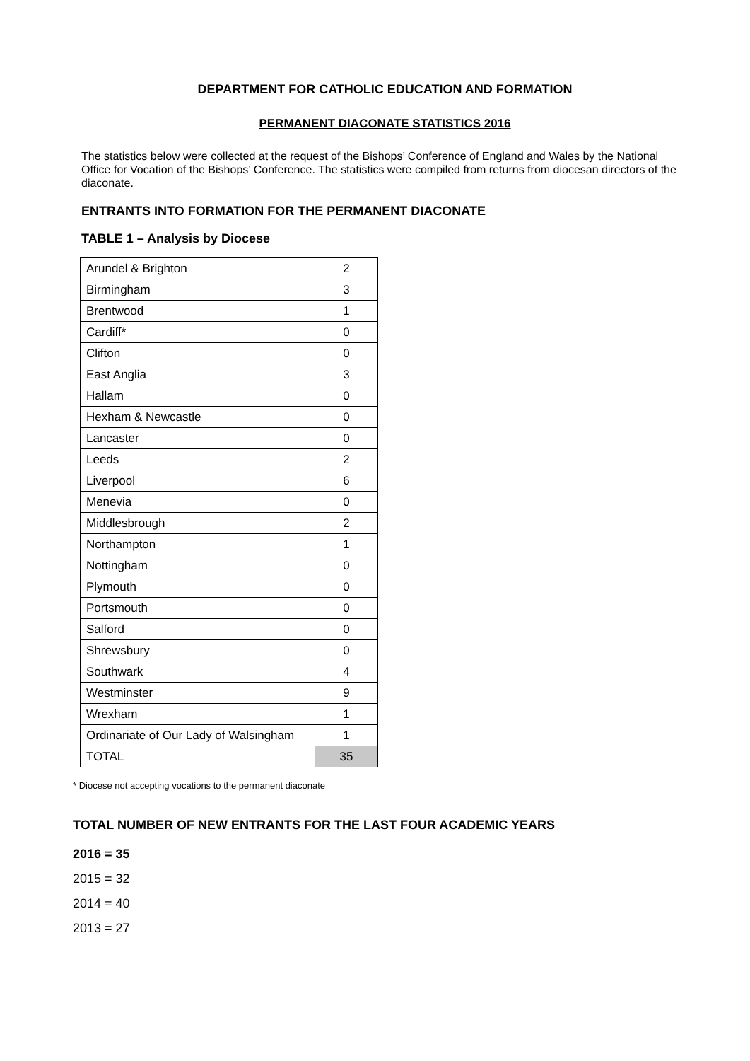DEPARTMENT FOR CATHOLIC EDUCATION AND FORMATION
PERMANENT DIACONATE STATISTICS 2016
The statistics below were collected at the request of the Bishops’ Conference of England and Wales by the National Office for Vocation of the Bishops’ Conference. The statistics were compiled from returns from diocesan directors of the diaconate.
ENTRANTS INTO FORMATION FOR THE PERMANENT DIACONATE
TABLE 1 – Analysis by Diocese
| Arundel & Brighton | 2 |
| Birmingham | 3 |
| Brentwood | 1 |
| Cardiff* | 0 |
| Clifton | 0 |
| East Anglia | 3 |
| Hallam | 0 |
| Hexham & Newcastle | 0 |
| Lancaster | 0 |
| Leeds | 2 |
| Liverpool | 6 |
| Menevia | 0 |
| Middlesbrough | 2 |
| Northampton | 1 |
| Nottingham | 0 |
| Plymouth | 0 |
| Portsmouth | 0 |
| Salford | 0 |
| Shrewsbury | 0 |
| Southwark | 4 |
| Westminster | 9 |
| Wrexham | 1 |
| Ordinariate of Our Lady of Walsingham | 1 |
| TOTAL | 35 |
* Diocese not accepting vocations to the permanent diaconate
TOTAL NUMBER OF NEW ENTRANTS FOR THE LAST FOUR ACADEMIC YEARS
2016 = 35
2015 = 32
2014 = 40
2013 = 27